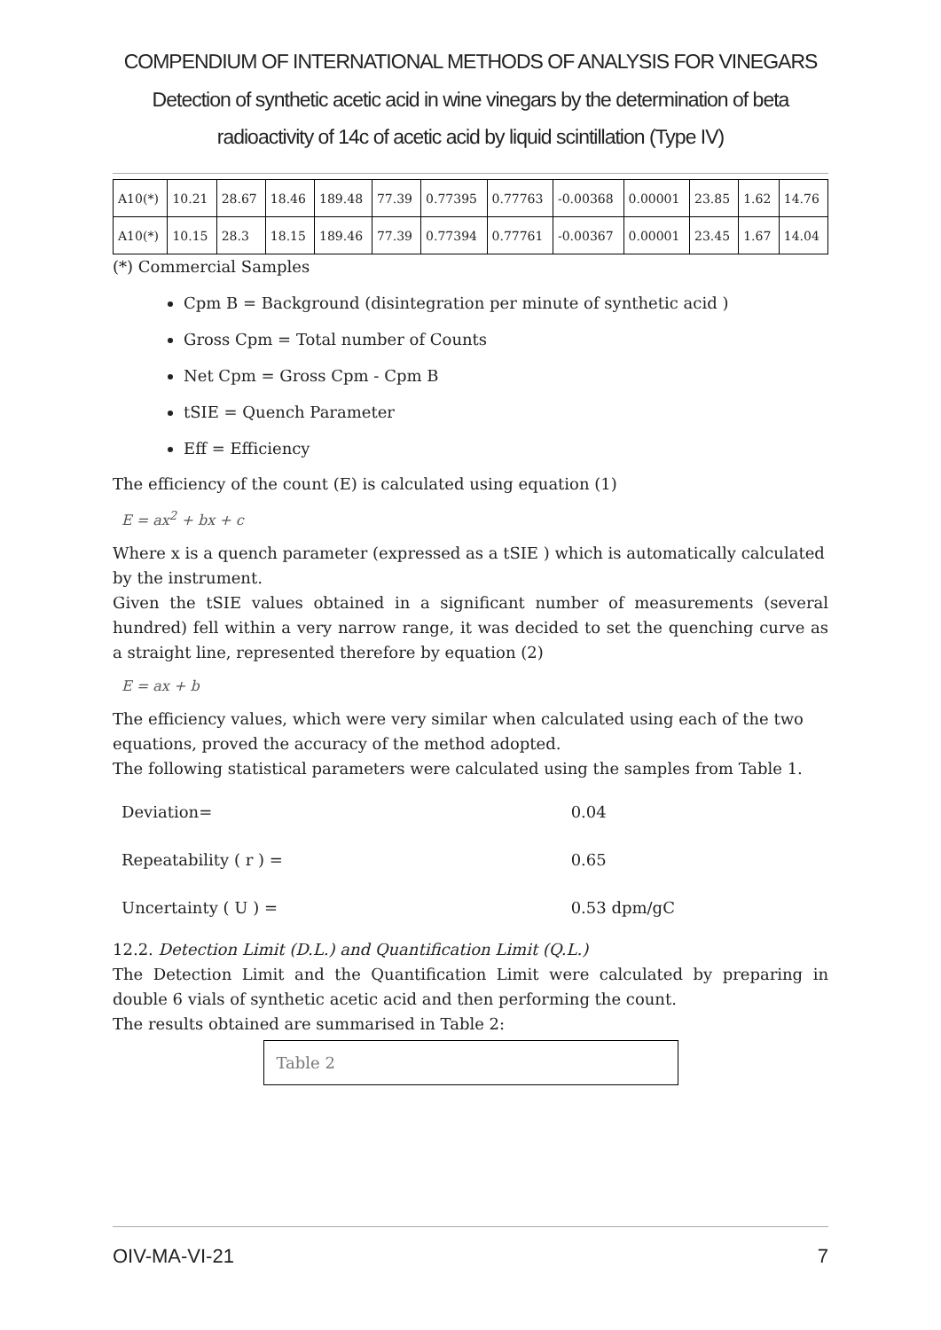COMPENDIUM OF INTERNATIONAL METHODS OF ANALYSIS FOR VINEGARS
Detection of synthetic acetic acid in wine vinegars by the determination of beta radioactivity of 14c of acetic acid by liquid scintillation (Type IV)
| A10(*) | 10.21 | 28.67 | 18.46 | 189.48 | 77.39 | 0.77395 | 0.77763 | -0.00368 | 0.00001 | 23.85 | 1.62 | 14.76 |
| A10(*) | 10.15 | 28.3 | 18.15 | 189.46 | 77.39 | 0.77394 | 0.77761 | -0.00367 | 0.00001 | 23.45 | 1.67 | 14.04 |
(*) Commercial Samples
Cpm B = Background (disintegration per minute of synthetic acid )
Gross Cpm = Total number of Counts
Net Cpm = Gross Cpm - Cpm B
tSIE = Quench Parameter
Eff = Efficiency
The efficiency of the count (E) is calculated using equation (1)
E = ax<sup>2</sup> + bx + c
Where x is a quench parameter (expressed as a tSIE ) which is automatically calculated by the instrument.
Given the tSIE values obtained in a significant number of measurements (several hundred) fell within a very narrow range, it was decided to set the quenching curve as a straight line, represented therefore by equation (2)
E = ax + b
The efficiency values, which were very similar when calculated using each of the two equations, proved the accuracy of the method adopted.
The following statistical parameters were calculated using the samples from Table 1.
| Deviation= | 0.04 |
| Repeatability ( r ) = | 0.65 |
| Uncertainty ( U ) = | 0.53 dpm/gC |
12.2. Detection Limit (D.L.) and Quantification Limit (Q.L.)
The Detection Limit and the Quantification Limit were calculated by preparing in double 6 vials of synthetic acetic acid and then performing the count.
The results obtained are summarised in Table 2:
Table 2
OIV-MA-VI-21 7